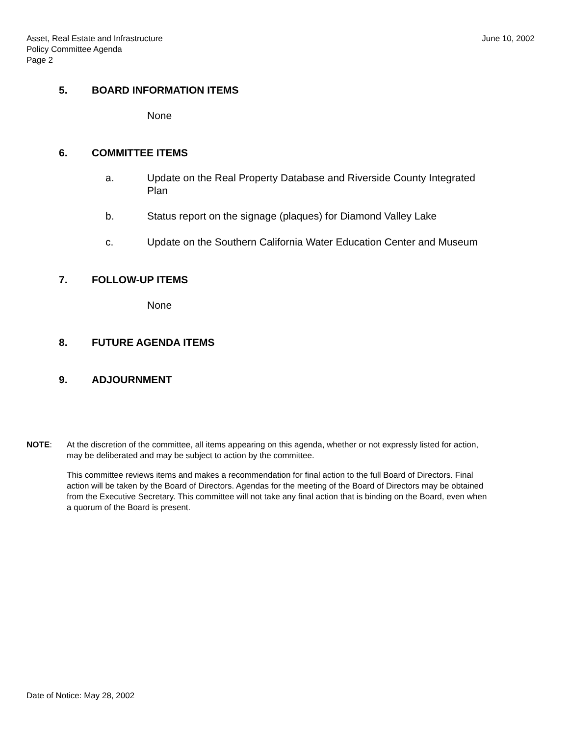Asset, Real Estate and Infrastructure
Policy Committee Agenda
Page 2
June 10, 2002
5. BOARD INFORMATION ITEMS
None
6. COMMITTEE ITEMS
a. Update on the Real Property Database and Riverside County Integrated
Plan
b. Status report on the signage (plaques) for Diamond Valley Lake
c. Update on the Southern California Water Education Center and Museum
7. FOLLOW-UP ITEMS
None
8. FUTURE AGENDA ITEMS
9. ADJOURNMENT
NOTE: At the discretion of the committee, all items appearing on this agenda, whether or not expressly listed for action, may be deliberated and may be subject to action by the committee.
This committee reviews items and makes a recommendation for final action to the full Board of Directors. Final action will be taken by the Board of Directors. Agendas for the meeting of the Board of Directors may be obtained from the Executive Secretary. This committee will not take any final action that is binding on the Board, even when a quorum of the Board is present.
Date of Notice: May 28, 2002